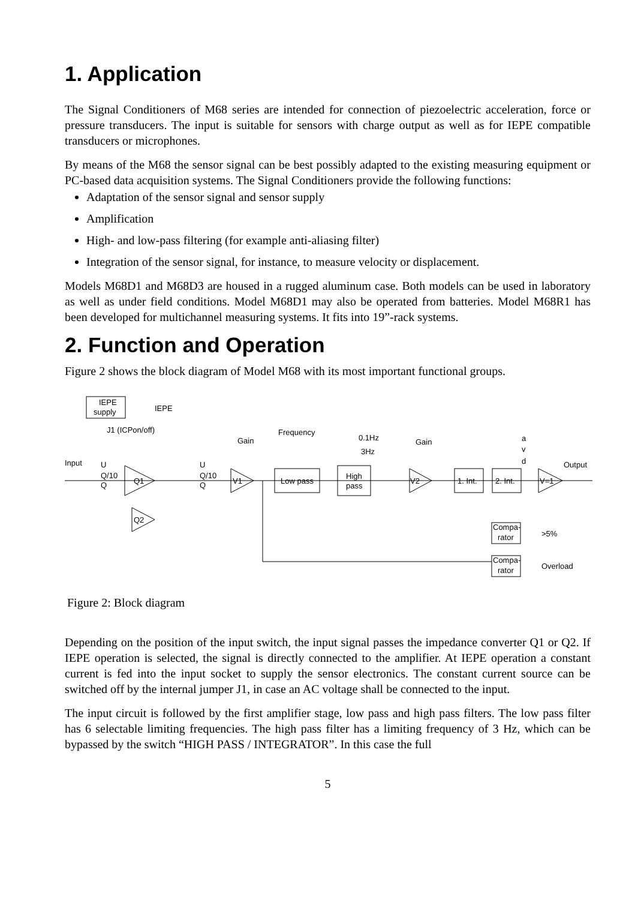1. Application
The Signal Conditioners of M68 series are intended for connection of piezoelectric acceleration, force or pressure transducers. The input is suitable for sensors with charge output as well as for IEPE compatible transducers or microphones.
By means of the M68 the sensor signal can be best possibly adapted to the existing measuring equipment or PC-based data acquisition systems. The Signal Conditioners provide the following functions:
Adaptation of the sensor signal and sensor supply
Amplification
High- and low-pass filtering (for example anti-aliasing filter)
Integration of the sensor signal, for instance, to measure velocity or displacement.
Models M68D1 and M68D3 are housed in a rugged aluminum case. Both models can be used in laboratory as well as under field conditions. Model M68D1 may also be operated from batteries. Model M68R1 has been developed for multichannel measuring systems. It fits into 19”-rack systems.
2. Function and Operation
Figure 2 shows the block diagram of Model M68 with its most important functional groups.
IEPE
supply
IEPE
J1 (ICPon/off)
Input
U
Q/10
Q
Q1
Q2
U
Q/10
Q
Gain
V1
Frequency
Low pass
High
pass
0.1Hz
3Hz
Gain
V2
1. Int.
2. Int.
a
v
d
V=1
Output
Compa-
rator
>5%
Compa-
rator
Overload
Figure 2: Block diagram
Depending on the position of the input switch, the input signal passes the impedance converter Q1 or Q2. If IEPE operation is selected, the signal is directly connected to the amplifier. At IEPE operation a constant current is fed into the input socket to supply the sensor electronics. The constant current source can be switched off by the internal jumper J1, in case an AC voltage shall be connected to the input.
The input circuit is followed by the first amplifier stage, low pass and high pass filters. The low pass filter has 6 selectable limiting frequencies. The high pass filter has a limiting frequency of 3 Hz, which can be bypassed by the switch “HIGH PASS / INTEGRATOR”. In this case the full
5